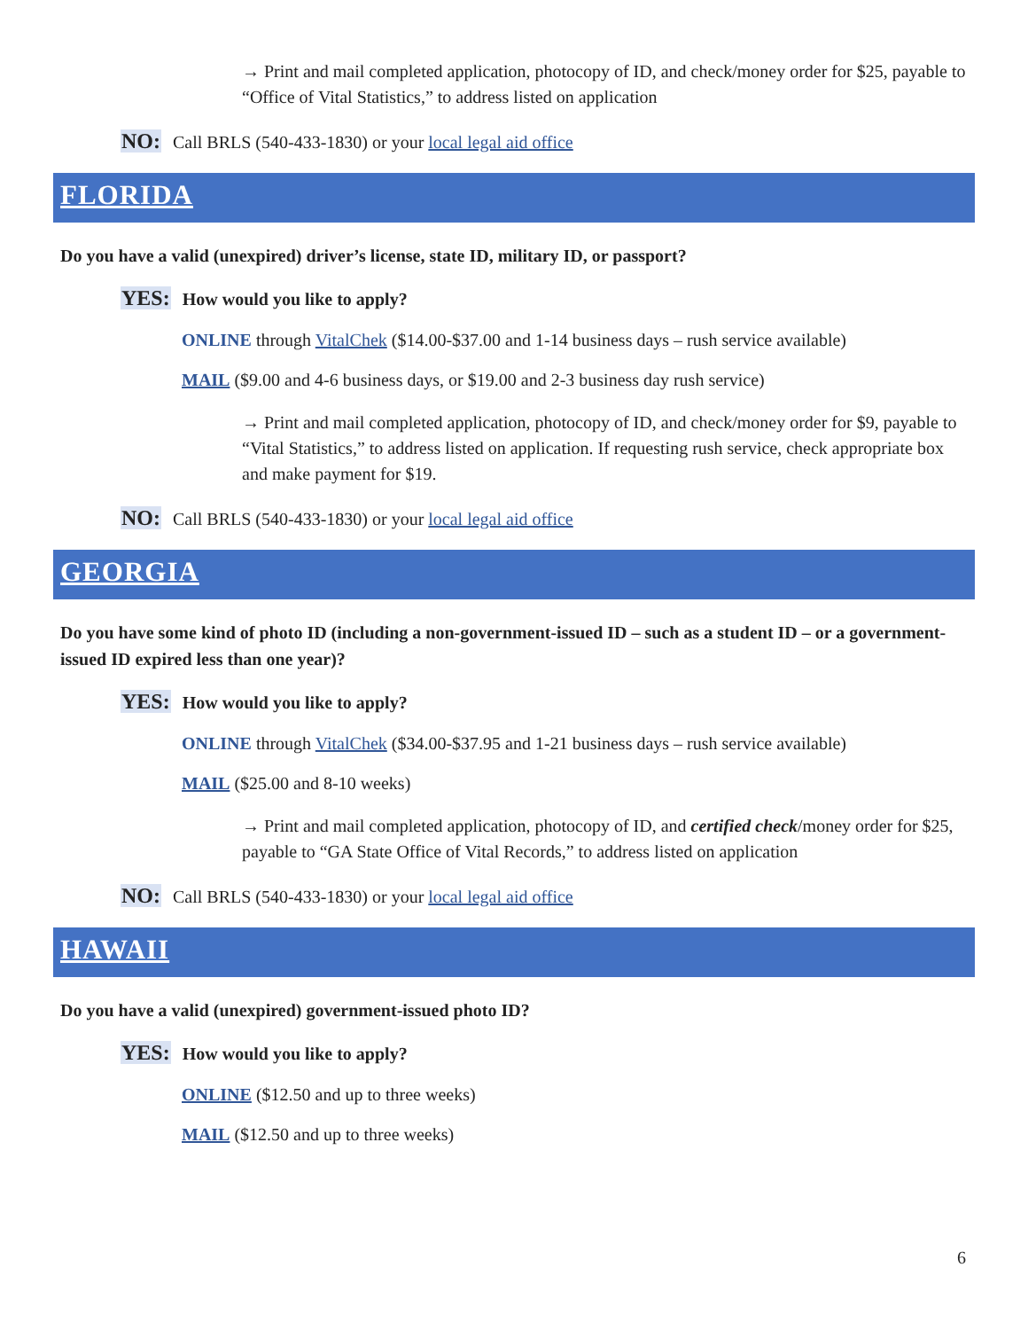→ Print and mail completed application, photocopy of ID, and check/money order for $25, payable to “Office of Vital Statistics,” to address listed on application
NO: Call BRLS (540-433-1830) or your local legal aid office
FLORIDA
Do you have a valid (unexpired) driver’s license, state ID, military ID, or passport?
YES: How would you like to apply?
ONLINE through VitalChek ($14.00-$37.00 and 1-14 business days – rush service available)
MAIL ($9.00 and 4-6 business days, or $19.00 and 2-3 business day rush service)
→ Print and mail completed application, photocopy of ID, and check/money order for $9, payable to “Vital Statistics,” to address listed on application. If requesting rush service, check appropriate box and make payment for $19.
NO: Call BRLS (540-433-1830) or your local legal aid office
GEORGIA
Do you have some kind of photo ID (including a non-government-issued ID – such as a student ID – or a government-issued ID expired less than one year)?
YES: How would you like to apply?
ONLINE through VitalChek ($34.00-$37.95 and 1-21 business days – rush service available)
MAIL ($25.00 and 8-10 weeks)
→ Print and mail completed application, photocopy of ID, and certified check/money order for $25, payable to “GA State Office of Vital Records,” to address listed on application
NO: Call BRLS (540-433-1830) or your local legal aid office
HAWAII
Do you have a valid (unexpired) government-issued photo ID?
YES: How would you like to apply?
ONLINE ($12.50 and up to three weeks)
MAIL ($12.50 and up to three weeks)
6